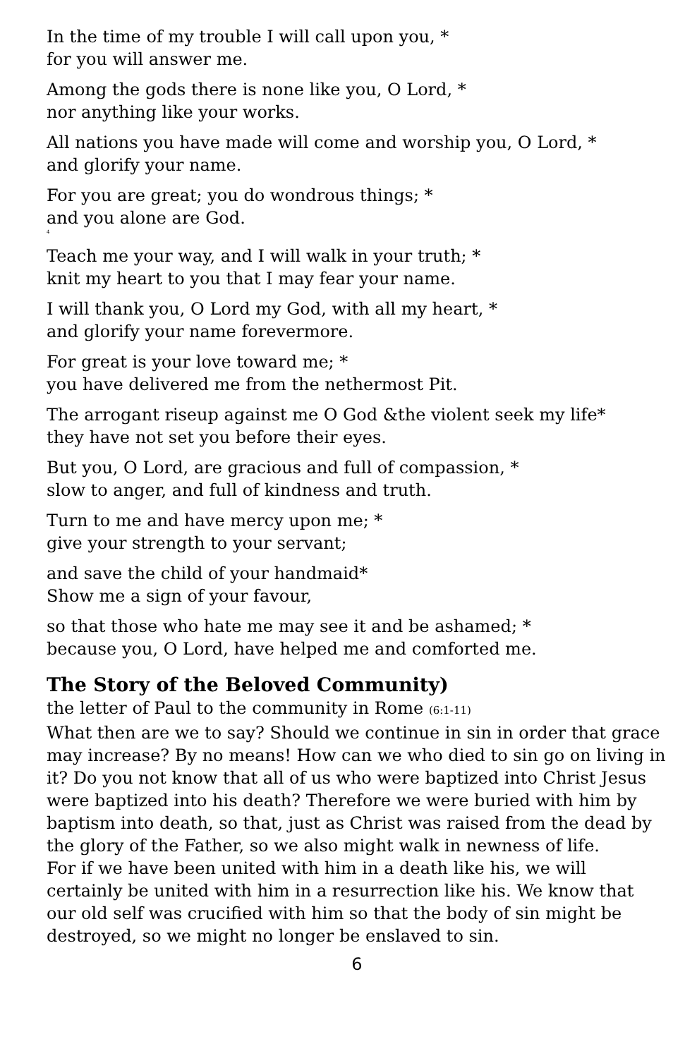In the time of my trouble I will call upon you, *
for you will answer me.
Among the gods there is none like you, O Lord, *
nor anything like your works.
All nations you have made will come and worship you, O Lord, *
and glorify your name.
For you are great; you do wondrous things; *
and you alone are God.
4
Teach me your way, and I will walk in your truth; *
knit my heart to you that I may fear your name.
I will thank you, O Lord my God, with all my heart, *
and glorify your name forevermore.
For great is your love toward me; *
you have delivered me from the nethermost Pit.
The arrogant riseup against me O God &the violent seek my life*
they have not set you before their eyes.
But you, O Lord, are gracious and full of compassion, *
slow to anger, and full of kindness and truth.
Turn to me and have mercy upon me; *
give your strength to your servant;
and save the child of your handmaid*
Show me a sign of your favour,
so that those who hate me may see it and be ashamed; *
because you, O Lord, have helped me and comforted me.
The Story of the Beloved Community)
the letter of Paul to the community in Rome (6:1-11)
What then are we to say? Should we continue in sin in order that grace may increase? By no means! How can we who died to sin go on living in it? Do you not know that all of us who were baptized into Christ Jesus were baptized into his death? Therefore we were buried with him by baptism into death, so that, just as Christ was raised from the dead by the glory of the Father, so we also might walk in newness of life.
For if we have been united with him in a death like his, we will certainly be united with him in a resurrection like his. We know that our old self was crucified with him so that the body of sin might be destroyed, so we might no longer be enslaved to sin.
6